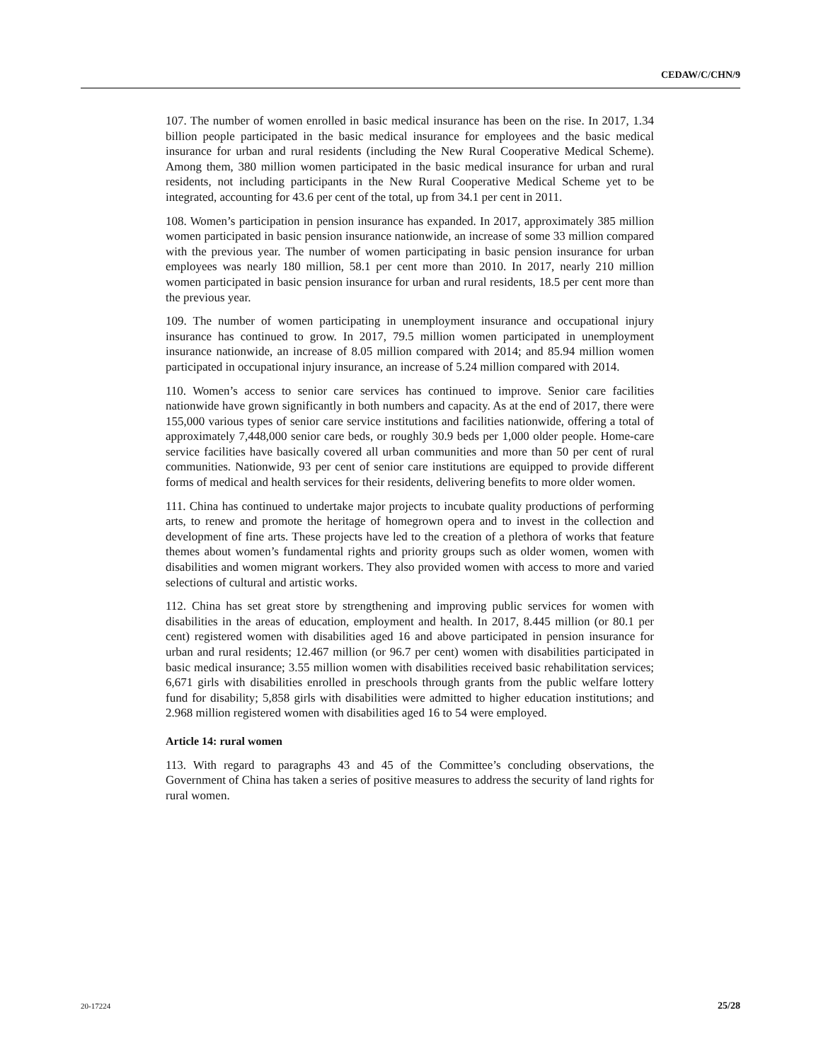CEDAW/C/CHN/9
107. The number of women enrolled in basic medical insurance has been on the rise. In 2017, 1.34 billion people participated in the basic medical insurance for employees and the basic medical insurance for urban and rural residents (including the New Rural Cooperative Medical Scheme). Among them, 380 million women participated in the basic medical insurance for urban and rural residents, not including participants in the New Rural Cooperative Medical Scheme yet to be integrated, accounting for 43.6 per cent of the total, up from 34.1 per cent in 2011.
108. Women’s participation in pension insurance has expanded. In 2017, approximately 385 million women participated in basic pension insurance nationwide, an increase of some 33 million compared with the previous year. The number of women participating in basic pension insurance for urban employees was nearly 180 million, 58.1 per cent more than 2010. In 2017, nearly 210 million women participated in basic pension insurance for urban and rural residents, 18.5 per cent more than the previous year.
109. The number of women participating in unemployment insurance and occupational injury insurance has continued to grow. In 2017, 79.5 million women participated in unemployment insurance nationwide, an increase of 8.05 million compared with 2014; and 85.94 million women participated in occupational injury insurance, an increase of 5.24 million compared with 2014.
110. Women’s access to senior care services has continued to improve. Senior care facilities nationwide have grown significantly in both numbers and capacity. As at the end of 2017, there were 155,000 various types of senior care service institutions and facilities nationwide, offering a total of approximately 7,448,000 senior care beds, or roughly 30.9 beds per 1,000 older people. Home-care service facilities have basically covered all urban communities and more than 50 per cent of rural communities. Nationwide, 93 per cent of senior care institutions are equipped to provide different forms of medical and health services for their residents, delivering benefits to more older women.
111. China has continued to undertake major projects to incubate quality productions of performing arts, to renew and promote the heritage of homegrown opera and to invest in the collection and development of fine arts. These projects have led to the creation of a plethora of works that feature themes about women’s fundamental rights and priority groups such as older women, women with disabilities and women migrant workers. They also provided women with access to more and varied selections of cultural and artistic works.
112. China has set great store by strengthening and improving public services for women with disabilities in the areas of education, employment and health. In 2017, 8.445 million (or 80.1 per cent) registered women with disabilities aged 16 and above participated in pension insurance for urban and rural residents; 12.467 million (or 96.7 per cent) women with disabilities participated in basic medical insurance; 3.55 million women with disabilities received basic rehabilitation services; 6,671 girls with disabilities enrolled in preschools through grants from the public welfare lottery fund for disability; 5,858 girls with disabilities were admitted to higher education institutions; and 2.968 million registered women with disabilities aged 16 to 54 were employed.
Article 14: rural women
113. With regard to paragraphs 43 and 45 of the Committee’s concluding observations, the Government of China has taken a series of positive measures to address the security of land rights for rural women.
20-17224 25/28